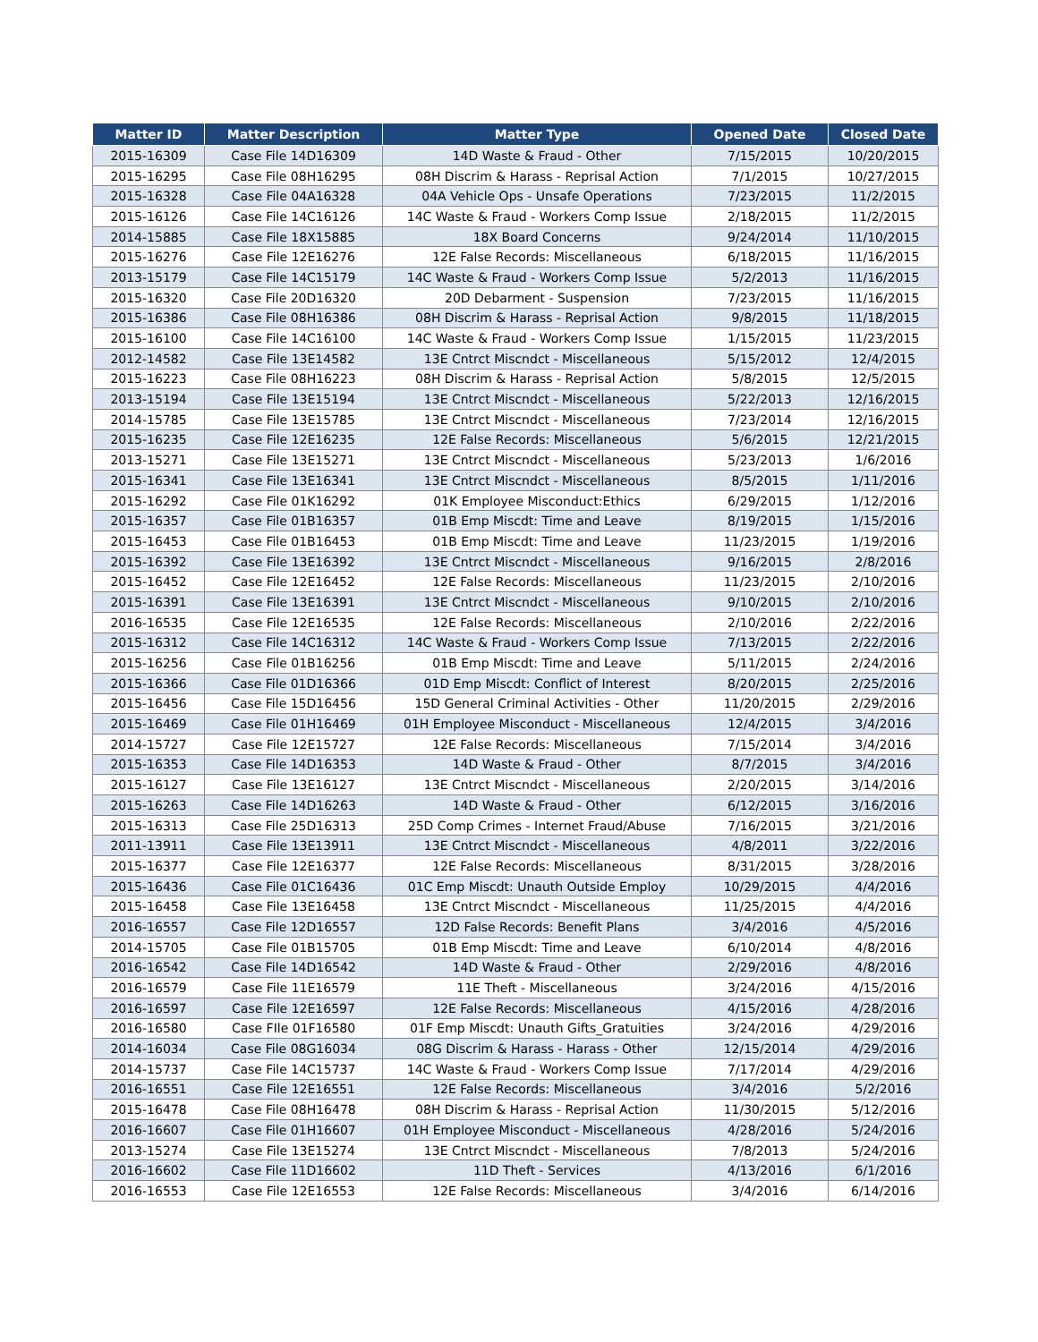| Matter ID | Matter Description | Matter Type | Opened Date | Closed Date |
| --- | --- | --- | --- | --- |
| 2015-16309 | Case File 14D16309 | 14D Waste & Fraud - Other | 7/15/2015 | 10/20/2015 |
| 2015-16295 | Case File 08H16295 | 08H Discrim & Harass - Reprisal Action | 7/1/2015 | 10/27/2015 |
| 2015-16328 | Case File 04A16328 | 04A Vehicle Ops - Unsafe Operations | 7/23/2015 | 11/2/2015 |
| 2015-16126 | Case File 14C16126 | 14C Waste & Fraud - Workers Comp Issue | 2/18/2015 | 11/2/2015 |
| 2014-15885 | Case File 18X15885 | 18X Board Concerns | 9/24/2014 | 11/10/2015 |
| 2015-16276 | Case File 12E16276 | 12E False Records: Miscellaneous | 6/18/2015 | 11/16/2015 |
| 2013-15179 | Case File 14C15179 | 14C Waste & Fraud - Workers Comp Issue | 5/2/2013 | 11/16/2015 |
| 2015-16320 | Case File 20D16320 | 20D Debarment - Suspension | 7/23/2015 | 11/16/2015 |
| 2015-16386 | Case File 08H16386 | 08H Discrim & Harass - Reprisal Action | 9/8/2015 | 11/18/2015 |
| 2015-16100 | Case File 14C16100 | 14C Waste & Fraud - Workers Comp Issue | 1/15/2015 | 11/23/2015 |
| 2012-14582 | Case File 13E14582 | 13E Cntrct Miscndct - Miscellaneous | 5/15/2012 | 12/4/2015 |
| 2015-16223 | Case File 08H16223 | 08H Discrim & Harass - Reprisal Action | 5/8/2015 | 12/5/2015 |
| 2013-15194 | Case File 13E15194 | 13E Cntrct Miscndct - Miscellaneous | 5/22/2013 | 12/16/2015 |
| 2014-15785 | Case File 13E15785 | 13E Cntrct Miscndct - Miscellaneous | 7/23/2014 | 12/16/2015 |
| 2015-16235 | Case File 12E16235 | 12E False Records: Miscellaneous | 5/6/2015 | 12/21/2015 |
| 2013-15271 | Case File 13E15271 | 13E Cntrct Miscndct - Miscellaneous | 5/23/2013 | 1/6/2016 |
| 2015-16341 | Case File 13E16341 | 13E Cntrct Miscndct - Miscellaneous | 8/5/2015 | 1/11/2016 |
| 2015-16292 | Case File 01K16292 | 01K Employee Misconduct:Ethics | 6/29/2015 | 1/12/2016 |
| 2015-16357 | Case File 01B16357 | 01B Emp Miscdt: Time and Leave | 8/19/2015 | 1/15/2016 |
| 2015-16453 | Case File 01B16453 | 01B Emp Miscdt: Time and Leave | 11/23/2015 | 1/19/2016 |
| 2015-16392 | Case File 13E16392 | 13E Cntrct Miscndct - Miscellaneous | 9/16/2015 | 2/8/2016 |
| 2015-16452 | Case File 12E16452 | 12E False Records: Miscellaneous | 11/23/2015 | 2/10/2016 |
| 2015-16391 | Case File 13E16391 | 13E Cntrct Miscndct - Miscellaneous | 9/10/2015 | 2/10/2016 |
| 2016-16535 | Case File 12E16535 | 12E False Records: Miscellaneous | 2/10/2016 | 2/22/2016 |
| 2015-16312 | Case File 14C16312 | 14C Waste & Fraud - Workers Comp Issue | 7/13/2015 | 2/22/2016 |
| 2015-16256 | Case File 01B16256 | 01B Emp Miscdt: Time and Leave | 5/11/2015 | 2/24/2016 |
| 2015-16366 | Case File 01D16366 | 01D Emp Miscdt: Conflict of Interest | 8/20/2015 | 2/25/2016 |
| 2015-16456 | Case File 15D16456 | 15D General Criminal Activities - Other | 11/20/2015 | 2/29/2016 |
| 2015-16469 | Case File 01H16469 | 01H Employee Misconduct - Miscellaneous | 12/4/2015 | 3/4/2016 |
| 2014-15727 | Case File 12E15727 | 12E False Records: Miscellaneous | 7/15/2014 | 3/4/2016 |
| 2015-16353 | Case File 14D16353 | 14D Waste & Fraud - Other | 8/7/2015 | 3/4/2016 |
| 2015-16127 | Case File 13E16127 | 13E Cntrct Miscndct - Miscellaneous | 2/20/2015 | 3/14/2016 |
| 2015-16263 | Case File 14D16263 | 14D Waste & Fraud - Other | 6/12/2015 | 3/16/2016 |
| 2015-16313 | Case File 25D16313 | 25D Comp Crimes - Internet Fraud/Abuse | 7/16/2015 | 3/21/2016 |
| 2011-13911 | Case File 13E13911 | 13E Cntrct Miscndct - Miscellaneous | 4/8/2011 | 3/22/2016 |
| 2015-16377 | Case File 12E16377 | 12E False Records: Miscellaneous | 8/31/2015 | 3/28/2016 |
| 2015-16436 | Case File 01C16436 | 01C Emp Miscdt: Unauth Outside Employ | 10/29/2015 | 4/4/2016 |
| 2015-16458 | Case File 13E16458 | 13E Cntrct Miscndct - Miscellaneous | 11/25/2015 | 4/4/2016 |
| 2016-16557 | Case File 12D16557 | 12D False Records: Benefit Plans | 3/4/2016 | 4/5/2016 |
| 2014-15705 | Case File 01B15705 | 01B Emp Miscdt: Time and Leave | 6/10/2014 | 4/8/2016 |
| 2016-16542 | Case File 14D16542 | 14D Waste & Fraud - Other | 2/29/2016 | 4/8/2016 |
| 2016-16579 | Case File 11E16579 | 11E Theft - Miscellaneous | 3/24/2016 | 4/15/2016 |
| 2016-16597 | Case File 12E16597 | 12E False Records: Miscellaneous | 4/15/2016 | 4/28/2016 |
| 2016-16580 | Case FIle 01F16580 | 01F Emp Miscdt: Unauth Gifts_Gratuities | 3/24/2016 | 4/29/2016 |
| 2014-16034 | Case File 08G16034 | 08G Discrim & Harass - Harass - Other | 12/15/2014 | 4/29/2016 |
| 2014-15737 | Case File 14C15737 | 14C Waste & Fraud - Workers Comp Issue | 7/17/2014 | 4/29/2016 |
| 2016-16551 | Case File 12E16551 | 12E False Records: Miscellaneous | 3/4/2016 | 5/2/2016 |
| 2015-16478 | Case File 08H16478 | 08H Discrim & Harass - Reprisal Action | 11/30/2015 | 5/12/2016 |
| 2016-16607 | Case File 01H16607 | 01H Employee Misconduct - Miscellaneous | 4/28/2016 | 5/24/2016 |
| 2013-15274 | Case File 13E15274 | 13E Cntrct Miscndct - Miscellaneous | 7/8/2013 | 5/24/2016 |
| 2016-16602 | Case File 11D16602 | 11D Theft - Services | 4/13/2016 | 6/1/2016 |
| 2016-16553 | Case File 12E16553 | 12E False Records: Miscellaneous | 3/4/2016 | 6/14/2016 |